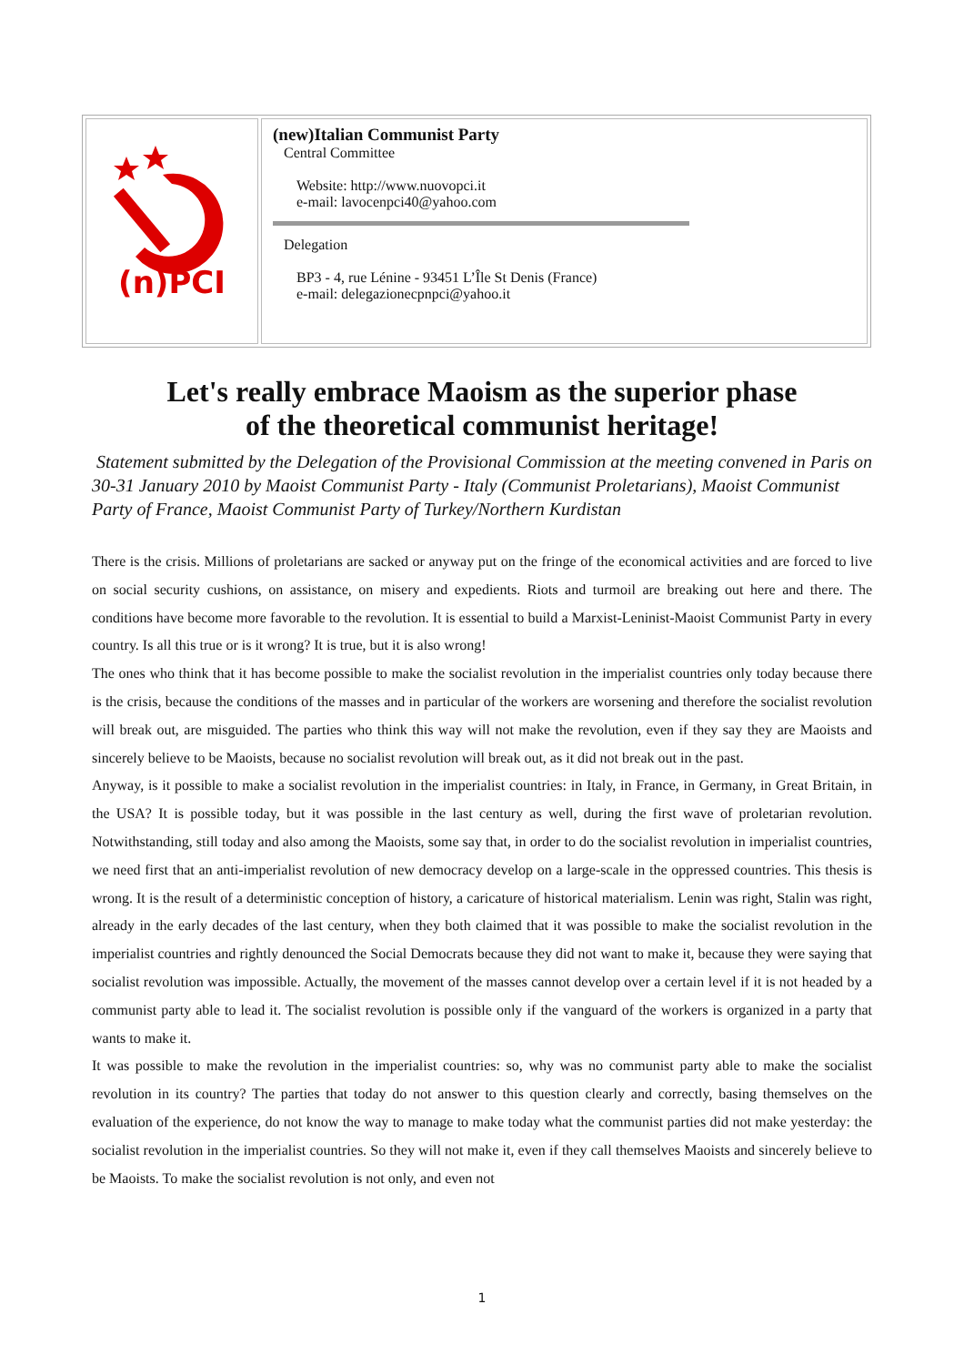| (n)PCI | (new)Italian Communist Party Central Committee Website: http://www.nuovopci.it e-mail: lavocenpci40@yahoo.com Delegation BP3 - 4, rue Lénine - 93451 L’Île St Denis (France) e-mail: delegazionecpnpci@yahoo.it |
Let's really embrace Maoism as the superior phase
of the theoretical communist heritage!
Statement submitted by the Delegation of the Provisional Commission at the meeting convened in Paris on 30-31 January 2010 by Maoist Communist Party - Italy (Communist Proletarians), Maoist Communist Party of France, Maoist Communist Party of Turkey/Northern Kurdistan
There is the crisis. Millions of proletarians are sacked or anyway put on the fringe of the economical activities and are forced to live on social security cushions, on assistance, on misery and expedients. Riots and turmoil are breaking out here and there. The conditions have become more favorable to the revolution. It is essential to build a Marxist-Leninist-Maoist Communist Party in every country. Is all this true or is it wrong? It is true, but it is also wrong!
The ones who think that it has become possible to make the socialist revolution in the imperialist countries only today because there is the crisis, because the conditions of the masses and in particular of the workers are worsening and therefore the socialist revolution will break out, are misguided. The parties who think this way will not make the revolution, even if they say they are Maoists and sincerely believe to be Maoists, because no socialist revolution will break out, as it did not break out in the past.
Anyway, is it possible to make a socialist revolution in the imperialist countries: in Italy, in France, in Germany, in Great Britain, in the USA? It is possible today, but it was possible in the last century as well, during the first wave of proletarian revolution. Notwithstanding, still today and also among the Maoists, some say that, in order to do the socialist revolution in imperialist countries, we need first that an anti-imperialist revolution of new democracy develop on a large-scale in the oppressed countries. This thesis is wrong. It is the result of a deterministic conception of history, a caricature of historical materialism. Lenin was right, Stalin was right, already in the early decades of the last century, when they both claimed that it was possible to make the socialist revolution in the imperialist countries and rightly denounced the Social Democrats because they did not want to make it, because they were saying that socialist revolution was impossible. Actually, the movement of the masses cannot develop over a certain level if it is not headed by a communist party able to lead it. The socialist revolution is possible only if the vanguard of the workers is organized in a party that wants to make it.
It was possible to make the revolution in the imperialist countries: so, why was no communist party able to make the socialist revolution in its country? The parties that today do not answer to this question clearly and correctly, basing themselves on the evaluation of the experience, do not know the way to manage to make today what the communist parties did not make yesterday: the socialist revolution in the imperialist countries. So they will not make it, even if they call themselves Maoists and sincerely believe to be Maoists. To make the socialist revolution is not only, and even not
1